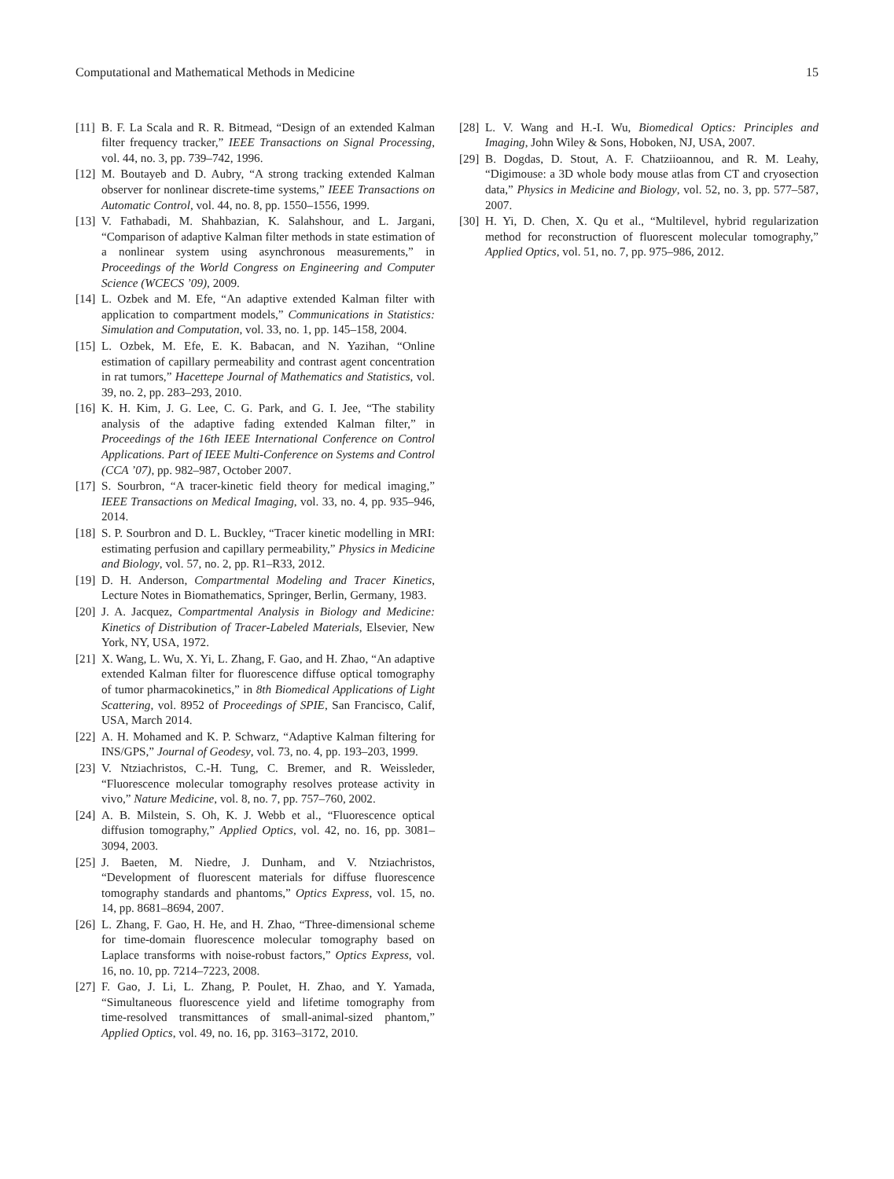Computational and Mathematical Methods in Medicine 15
[11] B. F. La Scala and R. R. Bitmead, “Design of an extended Kalman filter frequency tracker,” IEEE Transactions on Signal Processing, vol. 44, no. 3, pp. 739–742, 1996.
[12] M. Boutayeb and D. Aubry, “A strong tracking extended Kalman observer for nonlinear discrete-time systems,” IEEE Transactions on Automatic Control, vol. 44, no. 8, pp. 1550–1556, 1999.
[13] V. Fathabadi, M. Shahbazian, K. Salahshour, and L. Jargani, “Comparison of adaptive Kalman filter methods in state estimation of a nonlinear system using asynchronous measurements,” in Proceedings of the World Congress on Engineering and Computer Science (WCECS ’09), 2009.
[14] L. Ozbek and M. Efe, “An adaptive extended Kalman filter with application to compartment models,” Communications in Statistics: Simulation and Computation, vol. 33, no. 1, pp. 145–158, 2004.
[15] L. Ozbek, M. Efe, E. K. Babacan, and N. Yazihan, “Online estimation of capillary permeability and contrast agent concentration in rat tumors,” Hacettepe Journal of Mathematics and Statistics, vol. 39, no. 2, pp. 283–293, 2010.
[16] K. H. Kim, J. G. Lee, C. G. Park, and G. I. Jee, “The stability analysis of the adaptive fading extended Kalman filter,” in Proceedings of the 16th IEEE International Conference on Control Applications. Part of IEEE Multi-Conference on Systems and Control (CCA ’07), pp. 982–987, October 2007.
[17] S. Sourbron, “A tracer-kinetic field theory for medical imaging,” IEEE Transactions on Medical Imaging, vol. 33, no. 4, pp. 935–946, 2014.
[18] S. P. Sourbron and D. L. Buckley, “Tracer kinetic modelling in MRI: estimating perfusion and capillary permeability,” Physics in Medicine and Biology, vol. 57, no. 2, pp. R1–R33, 2012.
[19] D. H. Anderson, Compartmental Modeling and Tracer Kinetics, Lecture Notes in Biomathematics, Springer, Berlin, Germany, 1983.
[20] J. A. Jacquez, Compartmental Analysis in Biology and Medicine: Kinetics of Distribution of Tracer-Labeled Materials, Elsevier, New York, NY, USA, 1972.
[21] X. Wang, L. Wu, X. Yi, L. Zhang, F. Gao, and H. Zhao, “An adaptive extended Kalman filter for fluorescence diffuse optical tomography of tumor pharmacokinetics,” in 8th Biomedical Applications of Light Scattering, vol. 8952 of Proceedings of SPIE, San Francisco, Calif, USA, March 2014.
[22] A. H. Mohamed and K. P. Schwarz, “Adaptive Kalman filtering for INS/GPS,” Journal of Geodesy, vol. 73, no. 4, pp. 193–203, 1999.
[23] V. Ntziachristos, C.-H. Tung, C. Bremer, and R. Weissleder, “Fluorescence molecular tomography resolves protease activity in vivo,” Nature Medicine, vol. 8, no. 7, pp. 757–760, 2002.
[24] A. B. Milstein, S. Oh, K. J. Webb et al., “Fluorescence optical diffusion tomography,” Applied Optics, vol. 42, no. 16, pp. 3081–3094, 2003.
[25] J. Baeten, M. Niedre, J. Dunham, and V. Ntziachristos, “Development of fluorescent materials for diffuse fluorescence tomography standards and phantoms,” Optics Express, vol. 15, no. 14, pp. 8681–8694, 2007.
[26] L. Zhang, F. Gao, H. He, and H. Zhao, “Three-dimensional scheme for time-domain fluorescence molecular tomography based on Laplace transforms with noise-robust factors,” Optics Express, vol. 16, no. 10, pp. 7214–7223, 2008.
[27] F. Gao, J. Li, L. Zhang, P. Poulet, H. Zhao, and Y. Yamada, “Simultaneous fluorescence yield and lifetime tomography from time-resolved transmittances of small-animal-sized phantom,” Applied Optics, vol. 49, no. 16, pp. 3163–3172, 2010.
[28] L. V. Wang and H.-I. Wu, Biomedical Optics: Principles and Imaging, John Wiley & Sons, Hoboken, NJ, USA, 2007.
[29] B. Dogdas, D. Stout, A. F. Chatziioannou, and R. M. Leahy, “Digimouse: a 3D whole body mouse atlas from CT and cryosection data,” Physics in Medicine and Biology, vol. 52, no. 3, pp. 577–587, 2007.
[30] H. Yi, D. Chen, X. Qu et al., “Multilevel, hybrid regularization method for reconstruction of fluorescent molecular tomography,” Applied Optics, vol. 51, no. 7, pp. 975–986, 2012.